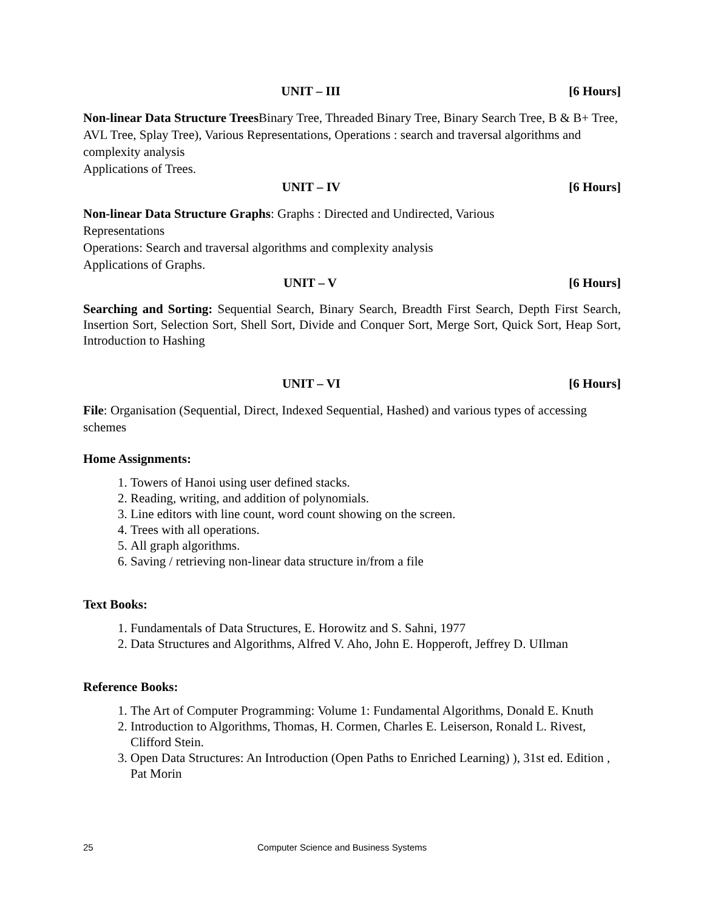UNIT – III [6 Hours]
Non-linear Data Structure Trees Binary Tree, Threaded Binary Tree, Binary Search Tree, B & B+ Tree, AVL Tree, Splay Tree), Various Representations, Operations : search and traversal algorithms and complexity analysis
Applications of Trees.
UNIT – IV [6 Hours]
Non-linear Data Structure Graphs: Graphs : Directed and Undirected, Various
Representations
Operations: Search and traversal algorithms and complexity analysis
Applications of Graphs.
UNIT – V [6 Hours]
Searching and Sorting: Sequential Search, Binary Search, Breadth First Search, Depth First Search, Insertion Sort, Selection Sort, Shell Sort, Divide and Conquer Sort, Merge Sort, Quick Sort, Heap Sort, Introduction to Hashing
UNIT – VI [6 Hours]
File: Organisation (Sequential, Direct, Indexed Sequential, Hashed) and various types of accessing schemes
Home Assignments:
1. Towers of Hanoi using user defined stacks.
2. Reading, writing, and addition of polynomials.
3. Line editors with line count, word count showing on the screen.
4. Trees with all operations.
5. All graph algorithms.
6. Saving / retrieving non-linear data structure in/from a file
Text Books:
1. Fundamentals of Data Structures, E. Horowitz and S. Sahni, 1977
2. Data Structures and Algorithms, Alfred V. Aho, John E. Hopperoft, Jeffrey D. UIlman
Reference Books:
1. The Art of Computer Programming: Volume 1: Fundamental Algorithms, Donald E. Knuth
2. Introduction to Algorithms, Thomas, H. Cormen, Charles E. Leiserson, Ronald L. Rivest, Clifford Stein.
3. Open Data Structures: An Introduction (Open Paths to Enriched Learning) ), 31st ed. Edition , Pat Morin
25 Computer Science and Business Systems